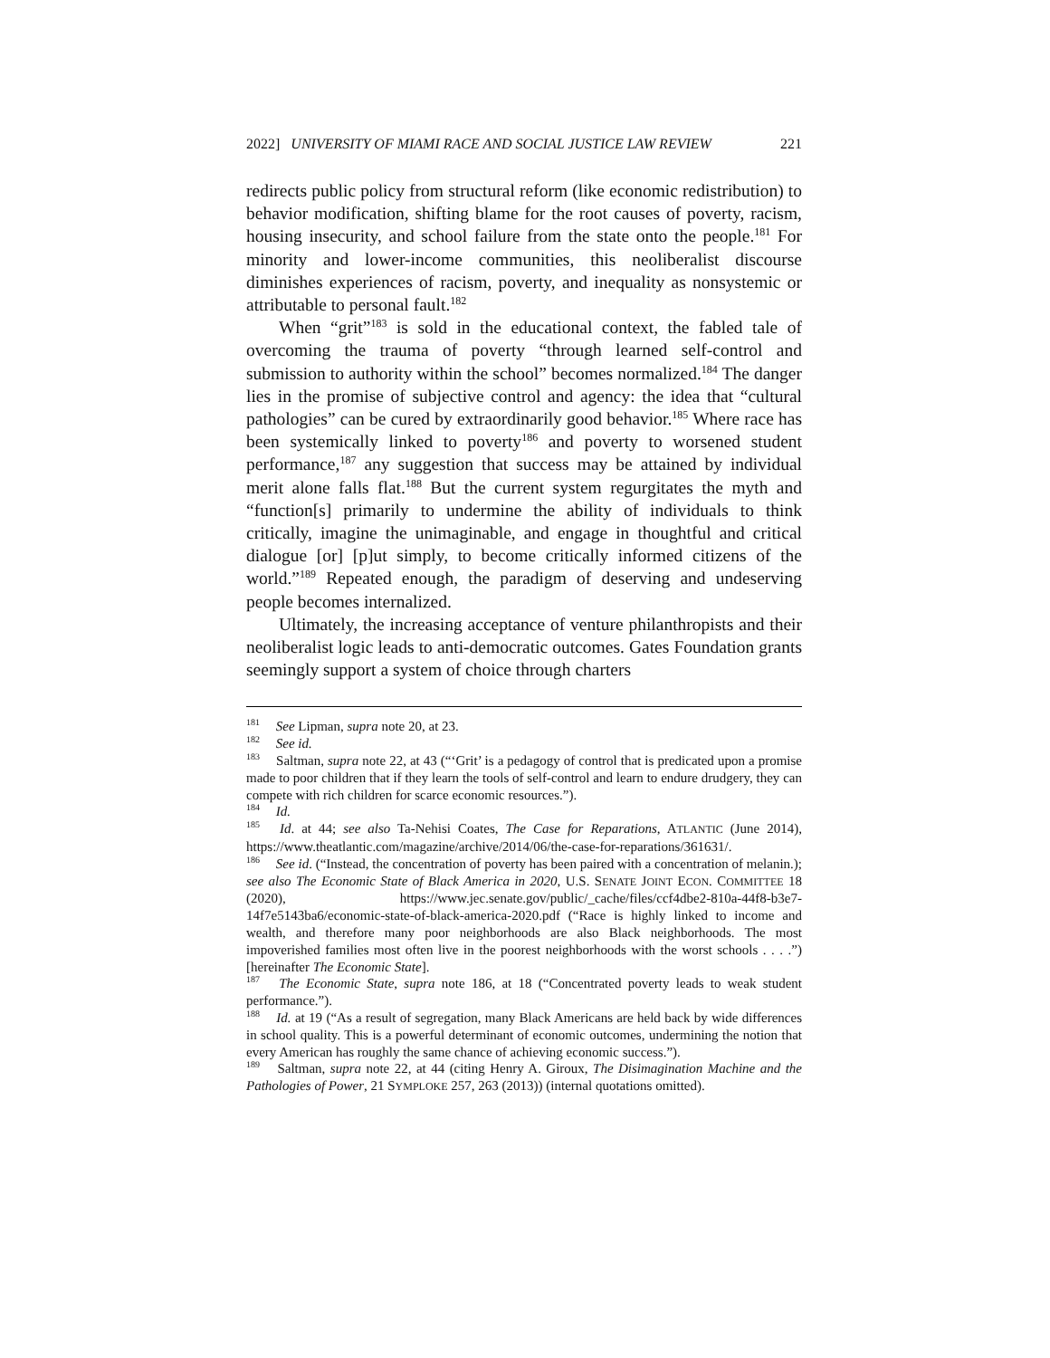2022] UNIVERSITY OF MIAMI RACE AND SOCIAL JUSTICE LAW REVIEW 221
redirects public policy from structural reform (like economic redistribution) to behavior modification, shifting blame for the root causes of poverty, racism, housing insecurity, and school failure from the state onto the people.<sup>181</sup> For minority and lower-income communities, this neoliberalist discourse diminishes experiences of racism, poverty, and inequality as nonsystemic or attributable to personal fault.<sup>182</sup>
When “grit”<sup>183</sup> is sold in the educational context, the fabled tale of overcoming the trauma of poverty “through learned self-control and submission to authority within the school” becomes normalized.<sup>184</sup> The danger lies in the promise of subjective control and agency: the idea that “cultural pathologies” can be cured by extraordinarily good behavior.<sup>185</sup> Where race has been systemically linked to poverty<sup>186</sup> and poverty to worsened student performance,<sup>187</sup> any suggestion that success may be attained by individual merit alone falls flat.<sup>188</sup> But the current system regurgitates the myth and “function[s] primarily to undermine the ability of individuals to think critically, imagine the unimaginable, and engage in thoughtful and critical dialogue [or] [p]ut simply, to become critically informed citizens of the world.”<sup>189</sup> Repeated enough, the paradigm of deserving and undeserving people becomes internalized.
Ultimately, the increasing acceptance of venture philanthropists and their neoliberalist logic leads to anti-democratic outcomes. Gates Foundation grants seemingly support a system of choice through charters
<sup>181</sup> See Lipman, supra note 20, at 23.
<sup>182</sup> See id.
<sup>183</sup> Saltman, supra note 22, at 43 (“‘Grit’ is a pedagogy of control that is predicated upon a promise made to poor children that if they learn the tools of self-control and learn to endure drudgery, they can compete with rich children for scarce economic resources.”).
<sup>184</sup> Id.
<sup>185</sup> Id. at 44; see also Ta-Nehisi Coates, The Case for Reparations, ATLANTIC (June 2014), https://www.theatlantic.com/magazine/archive/2014/06/the-case-for-reparations/361631/.
<sup>186</sup> See id. (“Instead, the concentration of poverty has been paired with a concentration of melanin.); see also The Economic State of Black America in 2020, U.S. SENATE JOINT ECON. COMMITTEE 18 (2020), https://www.jec.senate.gov/public/_cache/files/ccf4dbe2-810a-44f8-b3e7-14f7e5143ba6/economic-state-of-black-america-2020.pdf (“Race is highly linked to income and wealth, and therefore many poor neighborhoods are also Black neighborhoods. The most impoverished families most often live in the poorest neighborhoods with the worst schools . . . .”) [hereinafter The Economic State].
<sup>187</sup> The Economic State, supra note 186, at 18 (“Concentrated poverty leads to weak student performance.”).
<sup>188</sup> Id. at 19 (“As a result of segregation, many Black Americans are held back by wide differences in school quality. This is a powerful determinant of economic outcomes, undermining the notion that every American has roughly the same chance of achieving economic success.”).
<sup>189</sup> Saltman, supra note 22, at 44 (citing Henry A. Giroux, The Disimagination Machine and the Pathologies of Power, 21 SYMPLOKE 257, 263 (2013)) (internal quotations omitted).